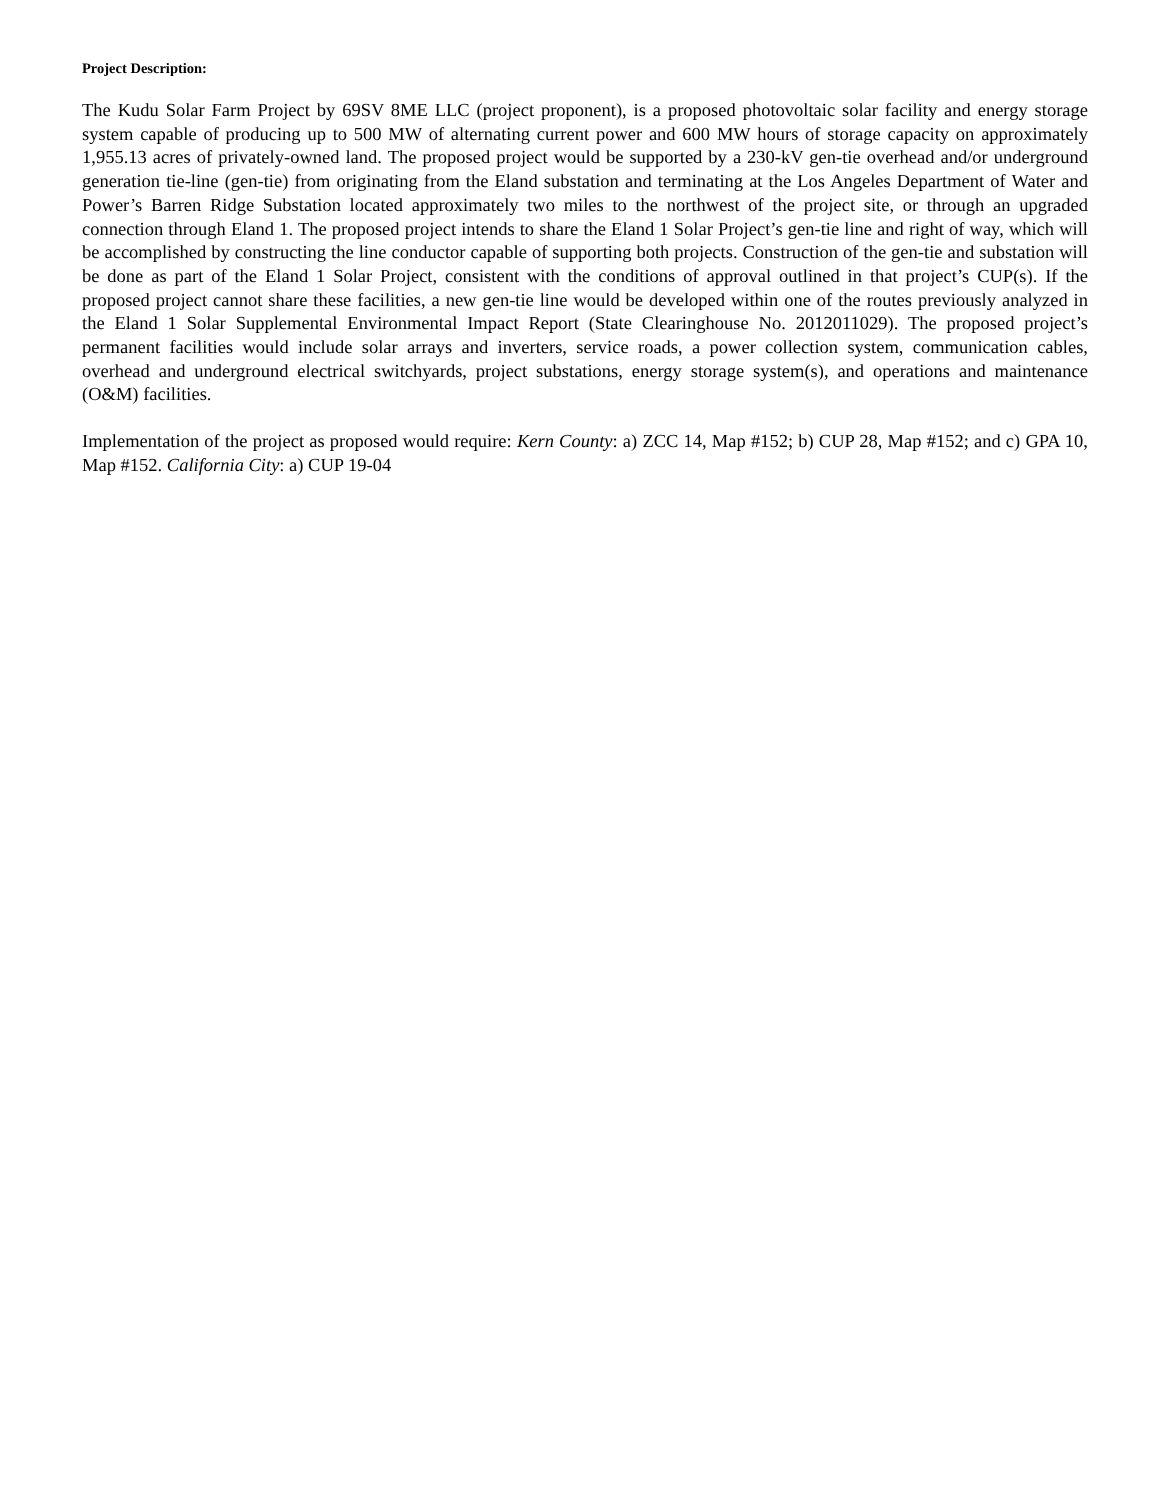Project Description:
The Kudu Solar Farm Project by 69SV 8ME LLC (project proponent), is a proposed photovoltaic solar facility and energy storage system capable of producing up to 500 MW of alternating current power and 600 MW hours of storage capacity on approximately 1,955.13 acres of privately-owned land. The proposed project would be supported by a 230-kV gen-tie overhead and/or underground generation tie-line (gen-tie) from originating from the Eland substation and terminating at the Los Angeles Department of Water and Power’s Barren Ridge Substation located approximately two miles to the northwest of the project site, or through an upgraded connection through Eland 1. The proposed project intends to share the Eland 1 Solar Project’s gen-tie line and right of way, which will be accomplished by constructing the line conductor capable of supporting both projects. Construction of the gen-tie and substation will be done as part of the Eland 1 Solar Project, consistent with the conditions of approval outlined in that project’s CUP(s). If the proposed project cannot share these facilities, a new gen-tie line would be developed within one of the routes previously analyzed in the Eland 1 Solar Supplemental Environmental Impact Report (State Clearinghouse No. 2012011029). The proposed project’s permanent facilities would include solar arrays and inverters, service roads, a power collection system, communication cables, overhead and underground electrical switchyards, project substations, energy storage system(s), and operations and maintenance (O&M) facilities.
Implementation of the project as proposed would require: Kern County: a) ZCC 14, Map #152; b) CUP 28, Map #152; and c) GPA 10, Map #152. California City: a) CUP 19-04